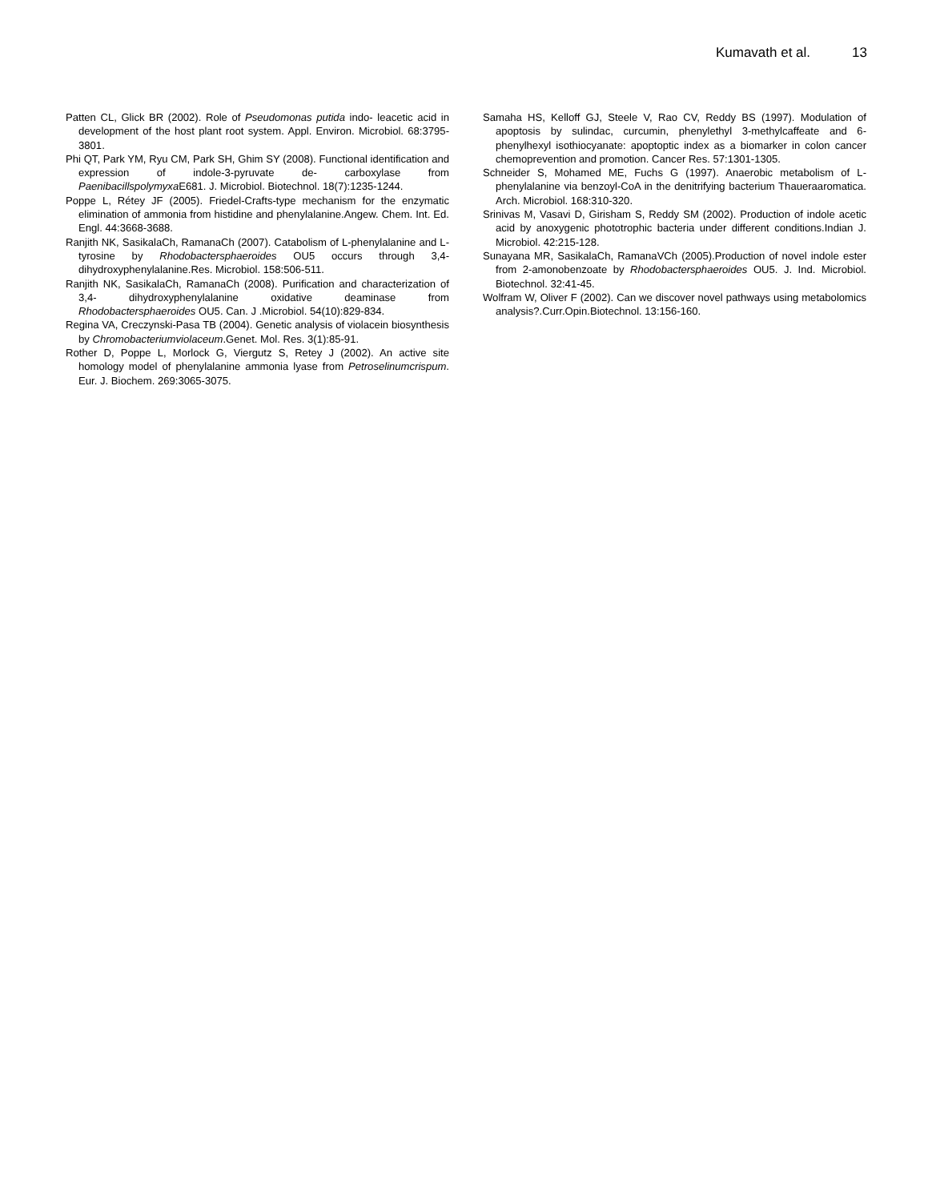Kumavath et al. 13
Patten CL, Glick BR (2002). Role of Pseudomonas putida indo- leacetic acid in development of the host plant root system. Appl. Environ. Microbiol. 68:3795-3801.
Phi QT, Park YM, Ryu CM, Park SH, Ghim SY (2008). Functional identification and expression of indole-3-pyruvate de- carboxylase from Paenibacillspolymyxa E681. J. Microbiol. Biotechnol. 18(7):1235-1244.
Poppe L, Rétey JF (2005). Friedel-Crafts-type mechanism for the enzymatic elimination of ammonia from histidine and phenylalanine.Angew. Chem. Int. Ed. Engl. 44:3668-3688.
Ranjith NK, SasikalaCh, RamanaCh (2007). Catabolism of L-phenylalanine and L-tyrosine by Rhodobactersphaeroides OU5 occurs through 3,4-dihydroxyphenylalanine.Res. Microbiol. 158:506-511.
Ranjith NK, SasikalaCh, RamanaCh (2008). Purification and characterization of 3,4- dihydroxyphenylalanine oxidative deaminase from Rhodobactersphaeroides OU5. Can. J .Microbiol. 54(10):829-834.
Regina VA, Creczynski-Pasa TB (2004). Genetic analysis of violacein biosynthesis by Chromobacteriumviolaceum.Genet. Mol. Res. 3(1):85-91.
Rother D, Poppe L, Morlock G, Viergutz S, Retey J (2002). An active site homology model of phenylalanine ammonia lyase from Petroselinumcrispum. Eur. J. Biochem. 269:3065-3075.
Samaha HS, Kelloff GJ, Steele V, Rao CV, Reddy BS (1997). Modulation of apoptosis by sulindac, curcumin, phenylethyl 3-methylcaffeate and 6-phenylhexyl isothiocyanate: apoptoptic index as a biomarker in colon cancer chemoprevention and promotion. Cancer Res. 57:1301-1305.
Schneider S, Mohamed ME, Fuchs G (1997). Anaerobic metabolism of L-phenylalanine via benzoyl-CoA in the denitrifying bacterium Thaueraaromatica. Arch. Microbiol. 168:310-320.
Srinivas M, Vasavi D, Girisham S, Reddy SM (2002). Production of indole acetic acid by anoxygenic phototrophic bacteria under different conditions.Indian J. Microbiol. 42:215-128.
Sunayana MR, SasikalaCh, RamanaVCh (2005).Production of novel indole ester from 2-amonobenzoate by Rhodobactersphaeroides OU5. J. Ind. Microbiol. Biotechnol. 32:41-45.
Wolfram W, Oliver F (2002). Can we discover novel pathways using metabolomics analysis?.Curr.Opin.Biotechnol. 13:156-160.